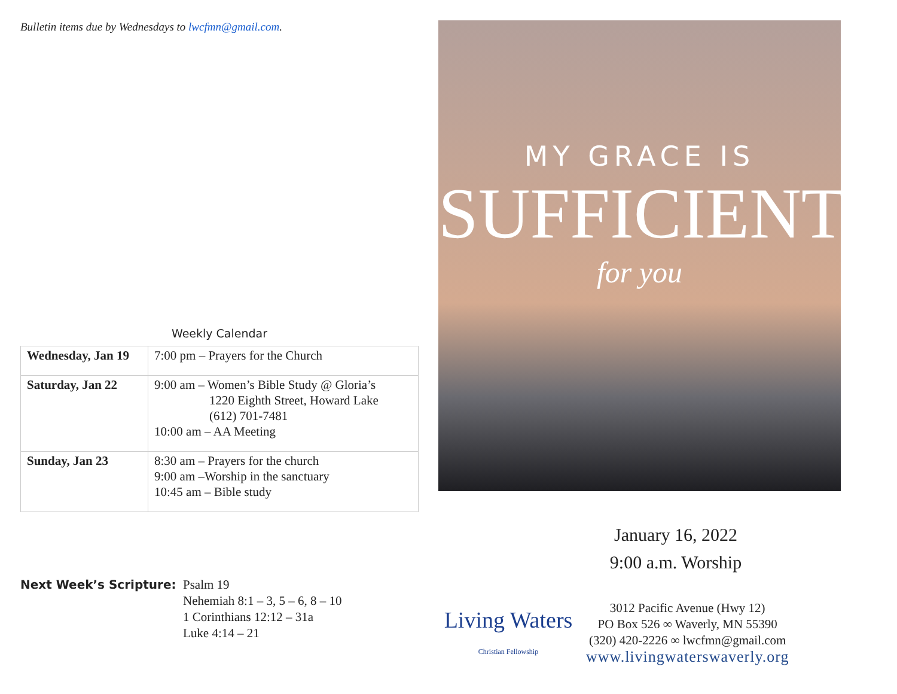Bulletin items due by Wednesdays to lwcfmn@gmail.com.
Weekly Calendar
| Wednesday, Jan 19 | 7:00 pm – Prayers for the Church |
| Saturday, Jan 22 | 9:00 am – Women’s Bible Study @ Gloria’s 1220 Eighth Street, Howard Lake (612) 701-7481 10:00 am – AA Meeting |
| Sunday, Jan 23 | 8:30 am – Prayers for the church 9:00 am –Worship in the sanctuary 10:45 am – Bible study |
Next Week’s Scripture: Psalm 19
Nehemiah 8:1 – 3, 5 – 6, 8 – 10
1 Corinthians 12:12 – 31a
Luke 4:14 – 21
MY GRACE IS
SUFFICIENT
for you
January 16, 2022
9:00 a.m. Worship
Living Waters
Christian Fellowship
3012 Pacific Avenue (Hwy 12)
PO Box 526 ∞ Waverly, MN 55390
(320) 420-2226 ∞ lwcfmn@gmail.com
www.livingwaterswaverly.org